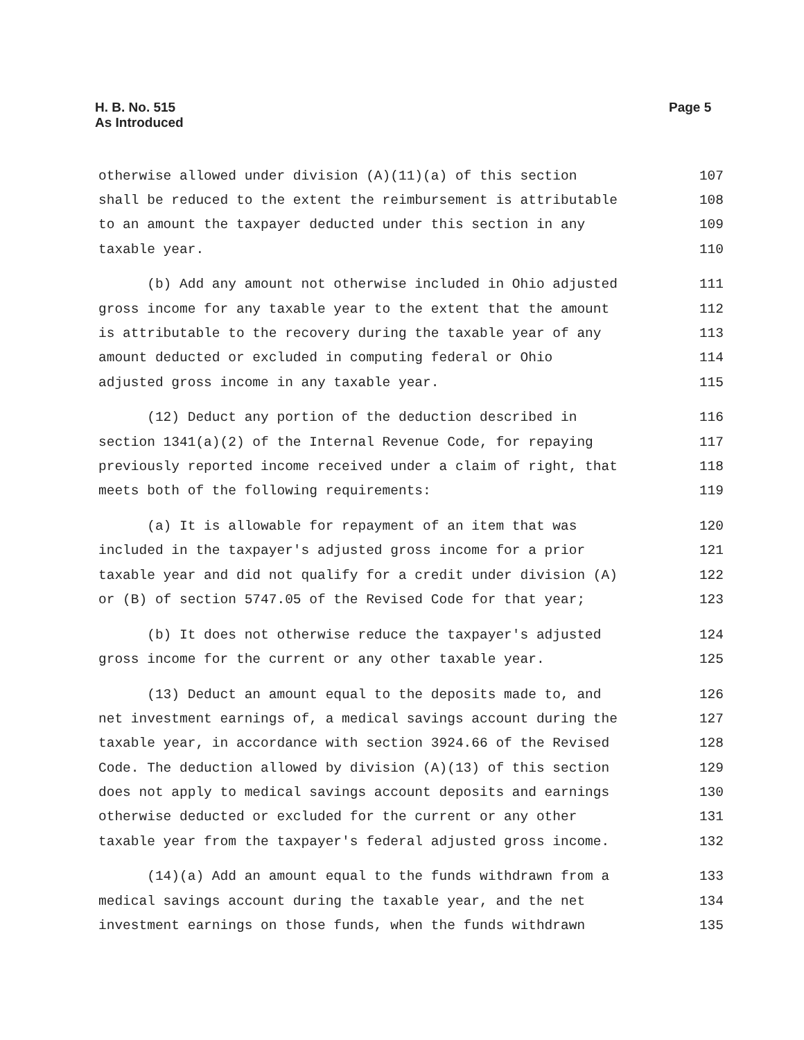H. B. No. 515
As Introduced
Page 5
otherwise allowed under division (A)(11)(a) of this section 107
shall be reduced to the extent the reimbursement is attributable 108
to an amount the taxpayer deducted under this section in any 109
taxable year. 110
(b) Add any amount not otherwise included in Ohio adjusted 111
gross income for any taxable year to the extent that the amount 112
is attributable to the recovery during the taxable year of any 113
amount deducted or excluded in computing federal or Ohio 114
adjusted gross income in any taxable year. 115
(12) Deduct any portion of the deduction described in 116
section 1341(a)(2) of the Internal Revenue Code, for repaying 117
previously reported income received under a claim of right, that 118
meets both of the following requirements: 119
(a) It is allowable for repayment of an item that was 120
included in the taxpayer's adjusted gross income for a prior 121
taxable year and did not qualify for a credit under division (A) 122
or (B) of section 5747.05 of the Revised Code for that year; 123
(b) It does not otherwise reduce the taxpayer's adjusted 124
gross income for the current or any other taxable year. 125
(13) Deduct an amount equal to the deposits made to, and 126
net investment earnings of, a medical savings account during the 127
taxable year, in accordance with section 3924.66 of the Revised 128
Code. The deduction allowed by division (A)(13) of this section 129
does not apply to medical savings account deposits and earnings 130
otherwise deducted or excluded for the current or any other 131
taxable year from the taxpayer's federal adjusted gross income. 132
(14)(a) Add an amount equal to the funds withdrawn from a 133
medical savings account during the taxable year, and the net 134
investment earnings on those funds, when the funds withdrawn 135